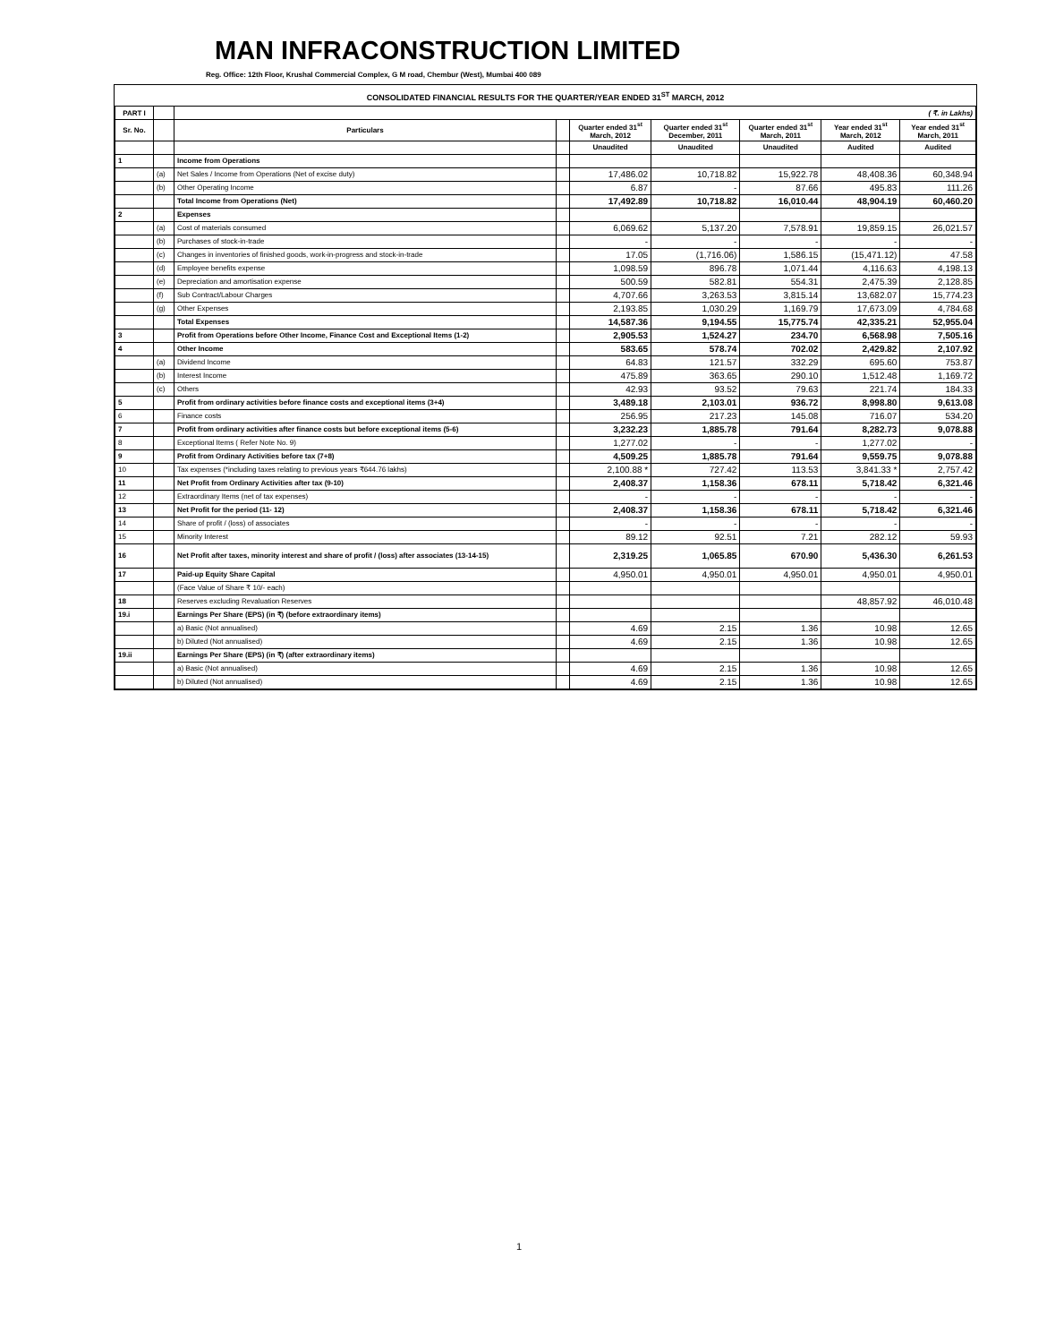MAN INFRACONSTRUCTION LIMITED
Reg. Office: 12th Floor, Krushal Commercial Complex, G M road, Chembur (West), Mumbai 400 089
CONSOLIDATED FINANCIAL RESULTS FOR THE QUARTER/YEAR ENDED 31<sup>ST</sup> MARCH, 2012
| PART I | | ( ₹. in Lakhs) | | | | | | |
| --- | --- | --- | --- | --- | --- | --- | --- | --- |
| Sr. No. | | Particulars | | Quarter ended 31<sup>st</sup> March, 2012 | Quarter ended 31<sup>st</sup> December, 2011 | Quarter ended 31<sup>st</sup> March, 2011 | Year ended 31<sup>st</sup> March, 2012 | Year ended 31<sup>st</sup> March, 2011 |
| | | | | Unaudited | Unaudited | Unaudited | Audited | Audited |
| 1 | | Income from Operations | | | | | | |
| | (a) | Net Sales / Income from Operations (Net of excise duty) | | 17,486.02 | 10,718.82 | 15,922.78 | 48,408.36 | 60,348.94 |
| | (b) | Other Operating Income | | 6.87 | - | 87.66 | 495.83 | 111.26 |
| | | Total Income from Operations (Net) | | 17,492.89 | 10,718.82 | 16,010.44 | 48,904.19 | 60,460.20 |
| 2 | | Expenses | | | | | | |
| | (a) | Cost of materials consumed | | 6,069.62 | 5,137.20 | 7,578.91 | 19,859.15 | 26,021.57 |
| | (b) | Purchases of stock-in-trade | | - | - | - | - | - |
| | (c) | Changes in inventories of finished goods, work-in-progress and stock-in-trade | | 17.05 | (1,716.06) | 1,586.15 | (15,471.12) | 47.58 |
| | (d) | Employee benefits expense | | 1,098.59 | 896.78 | 1,071.44 | 4,116.63 | 4,198.13 |
| | (e) | Depreciation and amortisation expense | | 500.59 | 582.81 | 554.31 | 2,475.39 | 2,128.85 |
| | (f) | Sub Contract/Labour Charges | | 4,707.66 | 3,263.53 | 3,815.14 | 13,682.07 | 15,774.23 |
| | (g) | Other Expenses | | 2,193.85 | 1,030.29 | 1,169.79 | 17,673.09 | 4,784.68 |
| | | Total Expenses | | 14,587.36 | 9,194.55 | 15,775.74 | 42,335.21 | 52,955.04 |
| 3 | | Profit from Operations before Other Income, Finance Cost and Exceptional Items (1-2) | | 2,905.53 | 1,524.27 | 234.70 | 6,568.98 | 7,505.16 |
| 4 | | Other Income | | 583.65 | 578.74 | 702.02 | 2,429.82 | 2,107.92 |
| | (a) | Dividend Income | | 64.83 | 121.57 | 332.29 | 695.60 | 753.87 |
| | (b) | Interest Income | | 475.89 | 363.65 | 290.10 | 1,512.48 | 1,169.72 |
| | (c) | Others | | 42.93 | 93.52 | 79.63 | 221.74 | 184.33 |
| 5 | | Profit from ordinary activities before finance costs and exceptional items (3+4) | | 3,489.18 | 2,103.01 | 936.72 | 8,998.80 | 9,613.08 |
| 6 | | Finance costs | | 256.95 | 217.23 | 145.08 | 716.07 | 534.20 |
| 7 | | Profit from ordinary activities after finance costs but before exceptional items (5-6) | | 3,232.23 | 1,885.78 | 791.64 | 8,282.73 | 9,078.88 |
| 8 | | Exceptional Items ( Refer Note No. 9) | | 1,277.02 | - | - | 1,277.02 | - |
| 9 | | Profit from Ordinary Activities before tax (7+8) | | 4,509.25 | 1,885.78 | 791.64 | 9,559.75 | 9,078.88 |
| 10 | | Tax expenses (*including taxes relating to previous years ₹644.76 lakhs) | | 2,100.88 * | 727.42 | 113.53 | 3,841.33 * | 2,757.42 |
| 11 | | Net Profit from Ordinary Activities after tax (9-10) | | 2,408.37 | 1,158.36 | 678.11 | 5,718.42 | 6,321.46 |
| 12 | | Extraordinary Items (net of tax expenses) | | - | - | - | - | - |
| 13 | | Net Profit for the period (11- 12) | | 2,408.37 | 1,158.36 | 678.11 | 5,718.42 | 6,321.46 |
| 14 | | Share of profit / (loss) of associates | | - | - | - | - | - |
| 15 | | Minority Interest | | 89.12 | 92.51 | 7.21 | 282.12 | 59.93 |
| 16 | | Net Profit after taxes, minority interest and share of profit / (loss) after associates (13-14-15) | | 2,319.25 | 1,065.85 | 670.90 | 5,436.30 | 6,261.53 |
| 17 | | Paid-up Equity Share Capital | | 4,950.01 | 4,950.01 | 4,950.01 | 4,950.01 | 4,950.01 |
| | | (Face Value of Share ₹ 10/- each) | | | | | | |
| 18 | | Reserves excluding Revaluation Reserves | | | | | 48,857.92 | 46,010.48 |
| 19.i | | Earnings Per Share (EPS) (in ₹) (before extraordinary items) | | | | | | |
| | | a) Basic (Not annualised) | | 4.69 | 2.15 | 1.36 | 10.98 | 12.65 |
| | | b) Diluted (Not annualised) | | 4.69 | 2.15 | 1.36 | 10.98 | 12.65 |
| 19.ii | | Earnings Per Share (EPS) (in ₹) (after extraordinary items) | | | | | | |
| | | a) Basic (Not annualised) | | 4.69 | 2.15 | 1.36 | 10.98 | 12.65 |
| | | b) Diluted (Not annualised) | | 4.69 | 2.15 | 1.36 | 10.98 | 12.65 |
1